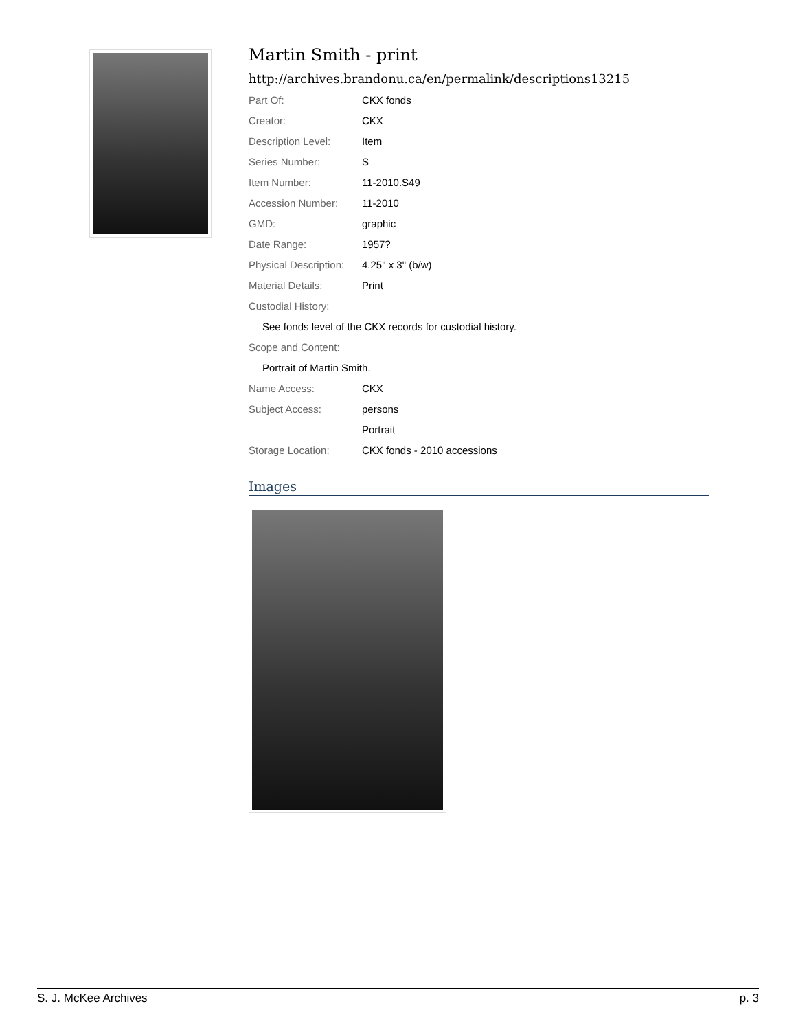Martin Smith - print
http://archives.brandonu.ca/en/permalink/descriptions13215
| Part Of: | CKX fonds |
| Creator: | CKX |
| Description Level: | Item |
| Series Number: | S |
| Item Number: | 11-2010.S49 |
| Accession Number: | 11-2010 |
| GMD: | graphic |
| Date Range: | 1957? |
| Physical Description: | 4.25" x 3" (b/w) |
| Material Details: | Print |
| Custodial History: | |
| See fonds level of the CKX records for custodial history. | |
| Scope and Content: | |
| Portrait of Martin Smith. | |
| Name Access: | CKX |
| Subject Access: | persons |
| | Portrait |
| Storage Location: | CKX fonds - 2010 accessions |
Images
S. J. McKee Archives p. 3